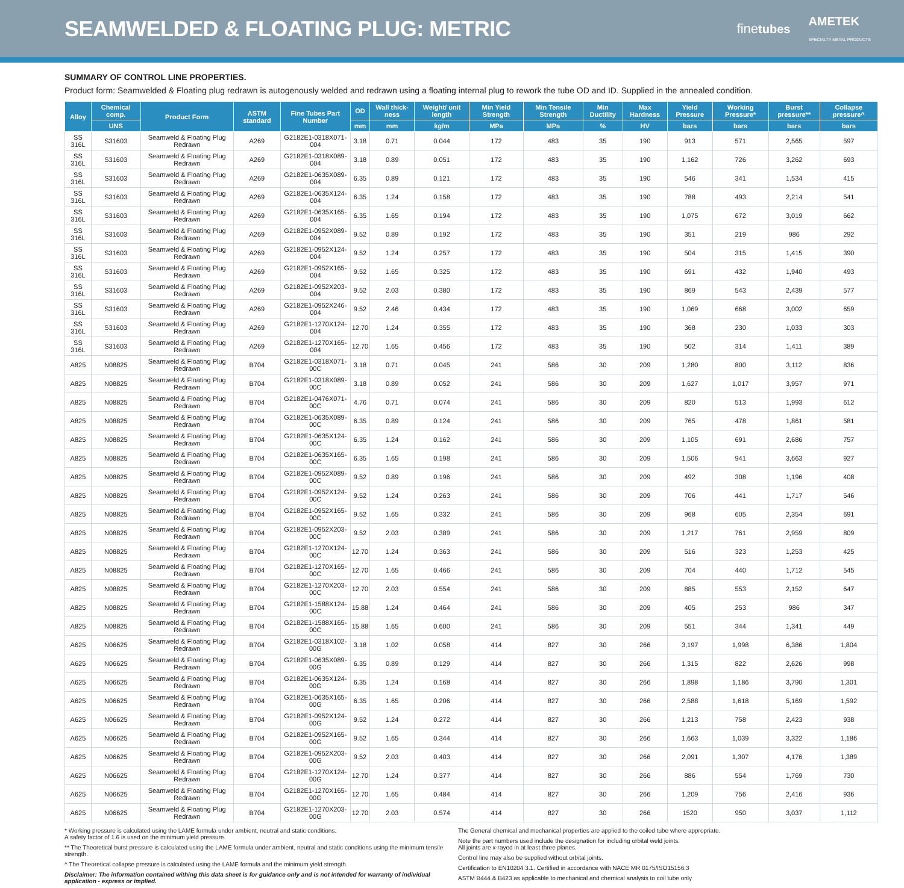SEAMWELDED & FLOATING PLUG: METRIC
finetubes AMETEK
SPECIALTY METAL PRODUCTS
SUMMARY OF CONTROL LINE PROPERTIES.
Product form: Seamwelded & Floating plug redrawn is autogenously welded and redrawn using a floating internal plug to rework the tube OD and ID. Supplied in the annealed condition.
| Alloy | Chemical comp. | Product Form | ASTM standard | Fine Tubes Part Number | OD | Wall thick-ness | Weight/ unit length | Min Yield Strength | Min Tensile Strength | Min Ductility | Max Hardness | Yield Pressure | Working Pressure* | Burst pressure** | Collapse pressure^ |
| --- | --- | --- | --- | --- | --- | --- | --- | --- | --- | --- | --- | --- | --- | --- | --- |
| | UNS | | | | mm | mm | kg/m | MPa | MPa | % | HV | bars | bars | bars | bars |
| SS 316L | S31603 | Seamweld & Floating Plug Redrawn | A269 | G2182E1-0318X071-004 | 3.18 | 0.71 | 0.044 | 172 | 483 | 35 | 190 | 913 | 571 | 2,565 | 597 |
| SS 316L | S31603 | Seamweld & Floating Plug Redrawn | A269 | G2182E1-0318X089-004 | 3.18 | 0.89 | 0.051 | 172 | 483 | 35 | 190 | 1,162 | 726 | 3,262 | 693 |
| SS 316L | S31603 | Seamweld & Floating Plug Redrawn | A269 | G2182E1-0635X089-004 | 6.35 | 0.89 | 0.121 | 172 | 483 | 35 | 190 | 546 | 341 | 1,534 | 415 |
| SS 316L | S31603 | Seamweld & Floating Plug Redrawn | A269 | G2182E1-0635X124-004 | 6.35 | 1.24 | 0.158 | 172 | 483 | 35 | 190 | 788 | 493 | 2,214 | 541 |
| SS 316L | S31603 | Seamweld & Floating Plug Redrawn | A269 | G2182E1-0635X165-004 | 6.35 | 1.65 | 0.194 | 172 | 483 | 35 | 190 | 1,075 | 672 | 3,019 | 662 |
| SS 316L | S31603 | Seamweld & Floating Plug Redrawn | A269 | G2182E1-0952X089-004 | 9.52 | 0.89 | 0.192 | 172 | 483 | 35 | 190 | 351 | 219 | 986 | 292 |
| SS 316L | S31603 | Seamweld & Floating Plug Redrawn | A269 | G2182E1-0952X124-004 | 9.52 | 1.24 | 0.257 | 172 | 483 | 35 | 190 | 504 | 315 | 1,415 | 390 |
| SS 316L | S31603 | Seamweld & Floating Plug Redrawn | A269 | G2182E1-0952X165-004 | 9.52 | 1.65 | 0.325 | 172 | 483 | 35 | 190 | 691 | 432 | 1,940 | 493 |
| SS 316L | S31603 | Seamweld & Floating Plug Redrawn | A269 | G2182E1-0952X203-004 | 9.52 | 2.03 | 0.380 | 172 | 483 | 35 | 190 | 869 | 543 | 2,439 | 577 |
| SS 316L | S31603 | Seamweld & Floating Plug Redrawn | A269 | G2182E1-0952X246-004 | 9.52 | 2.46 | 0.434 | 172 | 483 | 35 | 190 | 1,069 | 668 | 3,002 | 659 |
| SS 316L | S31603 | Seamweld & Floating Plug Redrawn | A269 | G2182E1-1270X124-004 | 12.70 | 1.24 | 0.355 | 172 | 483 | 35 | 190 | 368 | 230 | 1,033 | 303 |
| SS 316L | S31603 | Seamweld & Floating Plug Redrawn | A269 | G2182E1-1270X165-004 | 12.70 | 1.65 | 0.456 | 172 | 483 | 35 | 190 | 502 | 314 | 1,411 | 389 |
| A825 | N08825 | Seamweld & Floating Plug Redrawn | B704 | G2182E1-0318X071-00C | 3.18 | 0.71 | 0.045 | 241 | 586 | 30 | 209 | 1,280 | 800 | 3,112 | 836 |
| A825 | N08825 | Seamweld & Floating Plug Redrawn | B704 | G2182E1-0318X089-00C | 3.18 | 0.89 | 0.052 | 241 | 586 | 30 | 209 | 1,627 | 1,017 | 3,957 | 971 |
| A825 | N08825 | Seamweld & Floating Plug Redrawn | B704 | G2182E1-0476X071-00C | 4.76 | 0.71 | 0.074 | 241 | 586 | 30 | 209 | 820 | 513 | 1,993 | 612 |
| A825 | N08825 | Seamweld & Floating Plug Redrawn | B704 | G2182E1-0635X089-00C | 6.35 | 0.89 | 0.124 | 241 | 586 | 30 | 209 | 765 | 478 | 1,861 | 581 |
| A825 | N08825 | Seamweld & Floating Plug Redrawn | B704 | G2182E1-0635X124-00C | 6.35 | 1.24 | 0.162 | 241 | 586 | 30 | 209 | 1,105 | 691 | 2,686 | 757 |
| A825 | N08825 | Seamweld & Floating Plug Redrawn | B704 | G2182E1-0635X165-00C | 6.35 | 1.65 | 0.198 | 241 | 586 | 30 | 209 | 1,506 | 941 | 3,663 | 927 |
| A825 | N08825 | Seamweld & Floating Plug Redrawn | B704 | G2182E1-0952X089-00C | 9.52 | 0.89 | 0.196 | 241 | 586 | 30 | 209 | 492 | 308 | 1,196 | 408 |
| A825 | N08825 | Seamweld & Floating Plug Redrawn | B704 | G2182E1-0952X124-00C | 9.52 | 1.24 | 0.263 | 241 | 586 | 30 | 209 | 706 | 441 | 1,717 | 546 |
| A825 | N08825 | Seamweld & Floating Plug Redrawn | B704 | G2182E1-0952X165-00C | 9.52 | 1.65 | 0.332 | 241 | 586 | 30 | 209 | 968 | 605 | 2,354 | 691 |
| A825 | N08825 | Seamweld & Floating Plug Redrawn | B704 | G2182E1-0952X203-00C | 9.52 | 2.03 | 0.389 | 241 | 586 | 30 | 209 | 1,217 | 761 | 2,959 | 809 |
| A825 | N08825 | Seamweld & Floating Plug Redrawn | B704 | G2182E1-1270X124-00C | 12.70 | 1.24 | 0.363 | 241 | 586 | 30 | 209 | 516 | 323 | 1,253 | 425 |
| A825 | N08825 | Seamweld & Floating Plug Redrawn | B704 | G2182E1-1270X165-00C | 12.70 | 1.65 | 0.466 | 241 | 586 | 30 | 209 | 704 | 440 | 1,712 | 545 |
| A825 | N08825 | Seamweld & Floating Plug Redrawn | B704 | G2182E1-1270X203-00C | 12.70 | 2.03 | 0.554 | 241 | 586 | 30 | 209 | 885 | 553 | 2,152 | 647 |
| A825 | N08825 | Seamweld & Floating Plug Redrawn | B704 | G2182E1-1588X124-00C | 15.88 | 1.24 | 0.464 | 241 | 586 | 30 | 209 | 405 | 253 | 986 | 347 |
| A825 | N08825 | Seamweld & Floating Plug Redrawn | B704 | G2182E1-1588X165-00C | 15.88 | 1.65 | 0.600 | 241 | 586 | 30 | 209 | 551 | 344 | 1,341 | 449 |
| A625 | N06625 | Seamweld & Floating Plug Redrawn | B704 | G2182E1-0318X102-00G | 3.18 | 1.02 | 0.058 | 414 | 827 | 30 | 266 | 3,197 | 1,998 | 6,386 | 1,804 |
| A625 | N06625 | Seamweld & Floating Plug Redrawn | B704 | G2182E1-0635X089-00G | 6.35 | 0.89 | 0.129 | 414 | 827 | 30 | 266 | 1,315 | 822 | 2,626 | 998 |
| A625 | N06625 | Seamweld & Floating Plug Redrawn | B704 | G2182E1-0635X124-00G | 6.35 | 1.24 | 0.168 | 414 | 827 | 30 | 266 | 1,898 | 1,186 | 3,790 | 1,301 |
| A625 | N06625 | Seamweld & Floating Plug Redrawn | B704 | G2182E1-0635X165-00G | 6.35 | 1.65 | 0.206 | 414 | 827 | 30 | 266 | 2,588 | 1,618 | 5,169 | 1,592 |
| A625 | N06625 | Seamweld & Floating Plug Redrawn | B704 | G2182E1-0952X124-00G | 9.52 | 1.24 | 0.272 | 414 | 827 | 30 | 266 | 1,213 | 758 | 2,423 | 938 |
| A625 | N06625 | Seamweld & Floating Plug Redrawn | B704 | G2182E1-0952X165-00G | 9.52 | 1.65 | 0.344 | 414 | 827 | 30 | 266 | 1,663 | 1,039 | 3,322 | 1,186 |
| A625 | N06625 | Seamweld & Floating Plug Redrawn | B704 | G2182E1-0952X203-00G | 9.52 | 2.03 | 0.403 | 414 | 827 | 30 | 266 | 2,091 | 1,307 | 4,176 | 1,389 |
| A625 | N06625 | Seamweld & Floating Plug Redrawn | B704 | G2182E1-1270X124-00G | 12.70 | 1.24 | 0.377 | 414 | 827 | 30 | 266 | 886 | 554 | 1,769 | 730 |
| A625 | N06625 | Seamweld & Floating Plug Redrawn | B704 | G2182E1-1270X165-00G | 12.70 | 1.65 | 0.484 | 414 | 827 | 30 | 266 | 1,209 | 756 | 2,416 | 936 |
| A625 | N06625 | Seamweld & Floating Plug Redrawn | B704 | G2182E1-1270X203-00G | 12.70 | 2.03 | 0.574 | 414 | 827 | 30 | 266 | 1520 | 950 | 3,037 | 1,112 |
* Working pressure is calculated using the LAME formula under ambient, neutral and static conditions.
A safety factor of 1.6 is used on the minimum yield pressure.
** The Theoretical burst pressure is calculated using the LAME formula under ambient, neutral and static conditions using the minimum tensile strength.
^ The Theoretical collapse pressure is calculated using the LAME formula and the minimum yield strength.
Disclaimer: The information contained withing this data sheet is for guidance only and is not intended for warranty of individual application - express or implied.
The General chemical and mechanical properties are applied to the coiled tube where appropriate.
Note the part numbers used include the designation for including orbital weld joints.
All joints are x-rayed in at least three planes.
Control line may also be supplied without orbital joints.
Certification to EN10204 3.1. Certified in accordance with NACE MR 0175/ISO15156:3
ASTM B444 & B423 as applicable to mechanical and chemical analysis to coil tube only